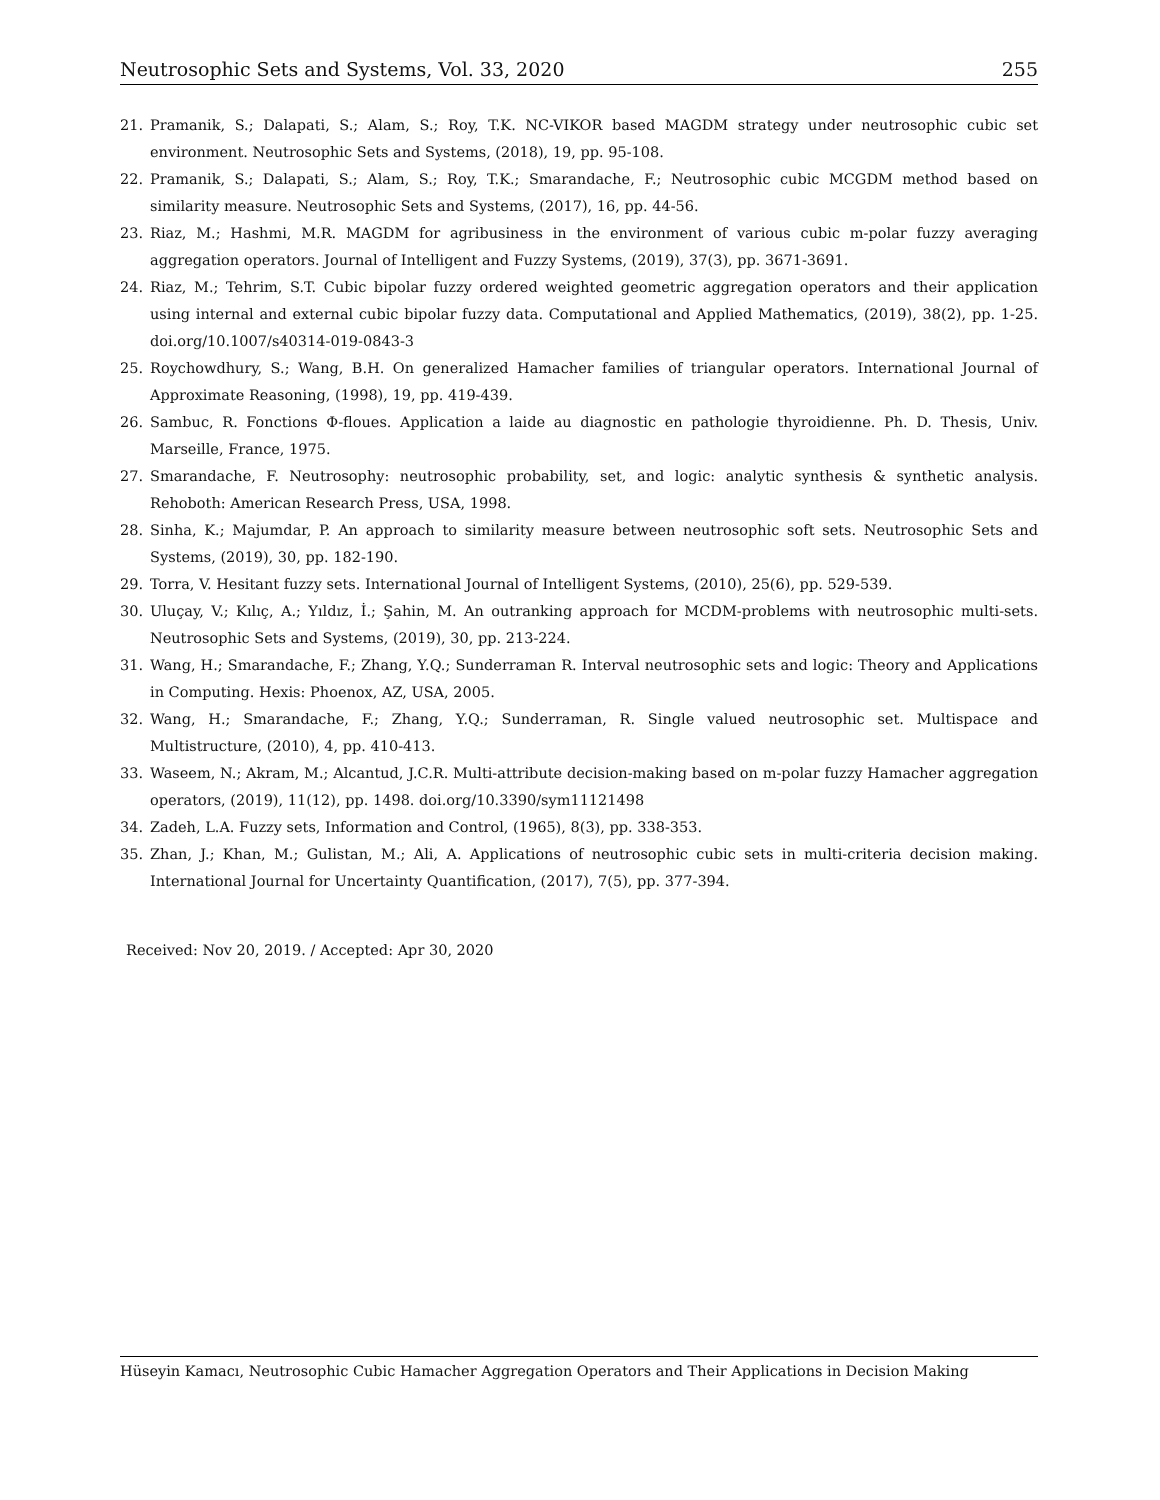Neutrosophic Sets and Systems, Vol. 33, 2020 255
21. Pramanik, S.; Dalapati, S.; Alam, S.; Roy, T.K. NC-VIKOR based MAGDM strategy under neutrosophic cubic set environment. Neutrosophic Sets and Systems, (2018), 19, pp. 95-108.
22. Pramanik, S.; Dalapati, S.; Alam, S.; Roy, T.K.; Smarandache, F.; Neutrosophic cubic MCGDM method based on similarity measure. Neutrosophic Sets and Systems, (2017), 16, pp. 44-56.
23. Riaz, M.; Hashmi, M.R. MAGDM for agribusiness in the environment of various cubic m-polar fuzzy averaging aggregation operators. Journal of Intelligent and Fuzzy Systems, (2019), 37(3), pp. 3671-3691.
24. Riaz, M.; Tehrim, S.T. Cubic bipolar fuzzy ordered weighted geometric aggregation operators and their application using internal and external cubic bipolar fuzzy data. Computational and Applied Mathematics, (2019), 38(2), pp. 1-25. doi.org/10.1007/s40314-019-0843-3
25. Roychowdhury, S.; Wang, B.H. On generalized Hamacher families of triangular operators. International Journal of Approximate Reasoning, (1998), 19, pp. 419-439.
26. Sambuc, R. Fonctions Φ-floues. Application a laide au diagnostic en pathologie thyroidienne. Ph. D. Thesis, Univ. Marseille, France, 1975.
27. Smarandache, F. Neutrosophy: neutrosophic probability, set, and logic: analytic synthesis & synthetic analysis. Rehoboth: American Research Press, USA, 1998.
28. Sinha, K.; Majumdar, P. An approach to similarity measure between neutrosophic soft sets. Neutrosophic Sets and Systems, (2019), 30, pp. 182-190.
29. Torra, V. Hesitant fuzzy sets. International Journal of Intelligent Systems, (2010), 25(6), pp. 529-539.
30. Uluçay, V.; Kılıç, A.; Yıldız, İ.; Şahin, M. An outranking approach for MCDM-problems with neutrosophic multi-sets. Neutrosophic Sets and Systems, (2019), 30, pp. 213-224.
31. Wang, H.; Smarandache, F.; Zhang, Y.Q.; Sunderraman R. Interval neutrosophic sets and logic: Theory and Applications in Computing. Hexis: Phoenox, AZ, USA, 2005.
32. Wang, H.; Smarandache, F.; Zhang, Y.Q.; Sunderraman, R. Single valued neutrosophic set. Multispace and Multistructure, (2010), 4, pp. 410-413.
33. Waseem, N.; Akram, M.; Alcantud, J.C.R. Multi-attribute decision-making based on m-polar fuzzy Hamacher aggregation operators, (2019), 11(12), pp. 1498. doi.org/10.3390/sym11121498
34. Zadeh, L.A. Fuzzy sets, Information and Control, (1965), 8(3), pp. 338-353.
35. Zhan, J.; Khan, M.; Gulistan, M.; Ali, A. Applications of neutrosophic cubic sets in multi-criteria decision making. International Journal for Uncertainty Quantification, (2017), 7(5), pp. 377-394.
Received: Nov 20, 2019. / Accepted: Apr 30, 2020
Hüseyin Kamacı, Neutrosophic Cubic Hamacher Aggregation Operators and Their Applications in Decision Making